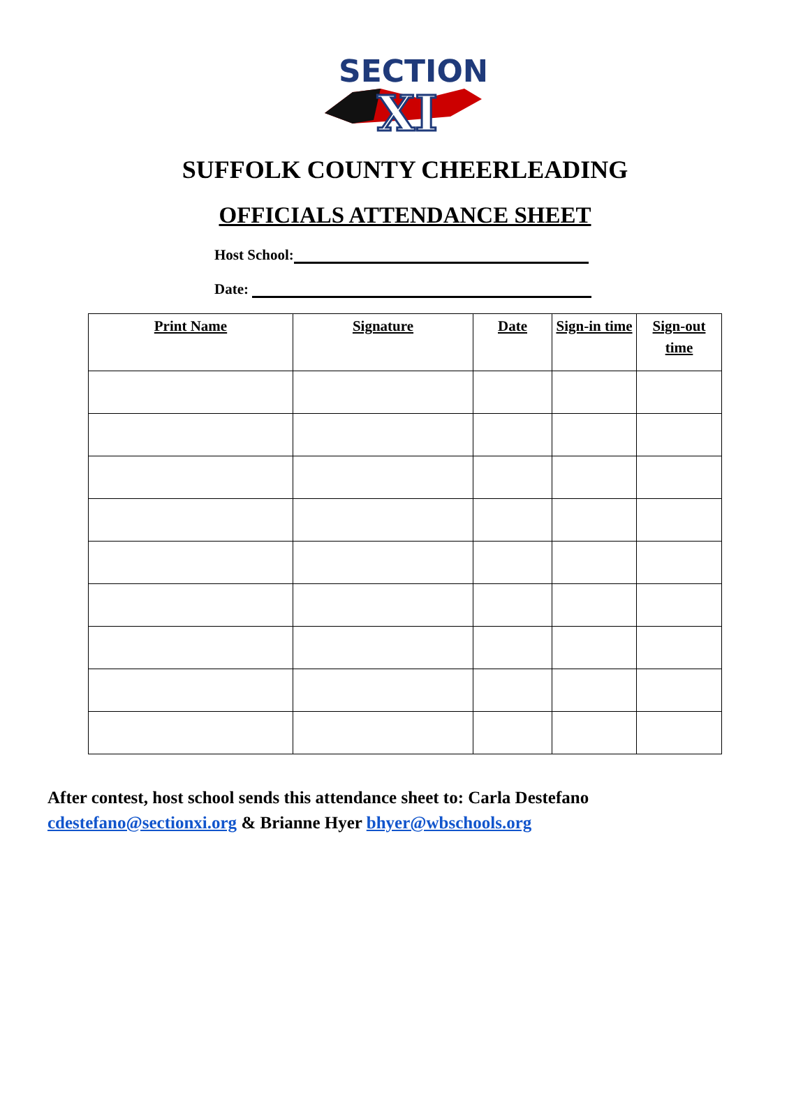SECTION
XI
SUFFOLK COUNTY CHEERLEADING
OFFICIALS ATTENDANCE SHEET
Host School:
Date:
| Print Name | Signature | Date | Sign-in time | Sign-out time |
| --- | --- | --- | --- | --- |
After contest, host school sends this attendance sheet to: Carla Destefano
cdestefano@sectionxi.org & Brianne Hyer bhyer@wbschools.org